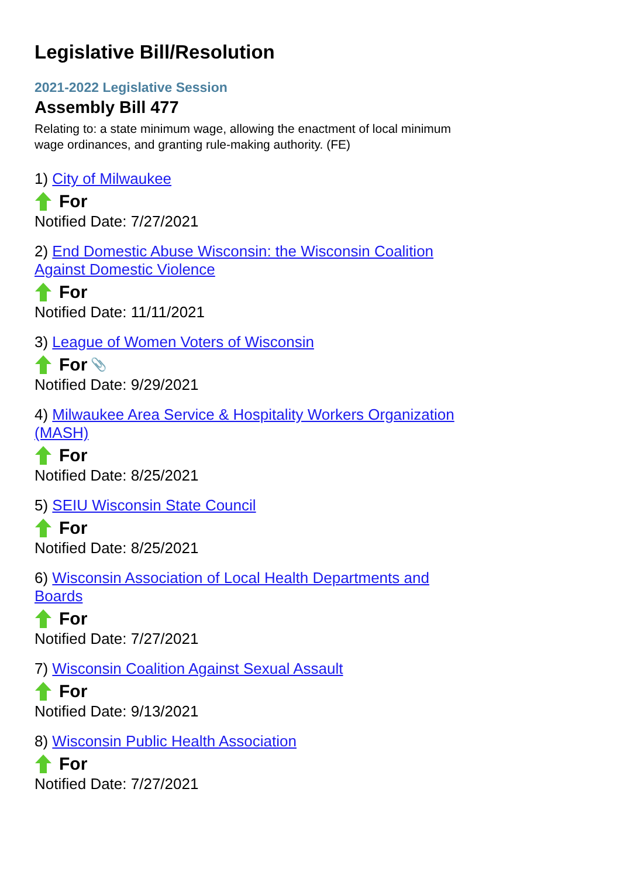Legislative Bill/Resolution
2021-2022 Legislative Session
Assembly Bill 477
Relating to: a state minimum wage, allowing the enactment of local minimum wage ordinances, and granting rule-making authority. (FE)
1) City of Milwaukee
For
Notified Date: 7/27/2021
2) End Domestic Abuse Wisconsin: the Wisconsin Coalition Against Domestic Violence
For
Notified Date: 11/11/2021
3) League of Women Voters of Wisconsin
For 📎
Notified Date: 9/29/2021
4) Milwaukee Area Service & Hospitality Workers Organization (MASH)
For
Notified Date: 8/25/2021
5) SEIU Wisconsin State Council
For
Notified Date: 8/25/2021
6) Wisconsin Association of Local Health Departments and Boards
For
Notified Date: 7/27/2021
7) Wisconsin Coalition Against Sexual Assault
For
Notified Date: 9/13/2021
8) Wisconsin Public Health Association
For
Notified Date: 7/27/2021